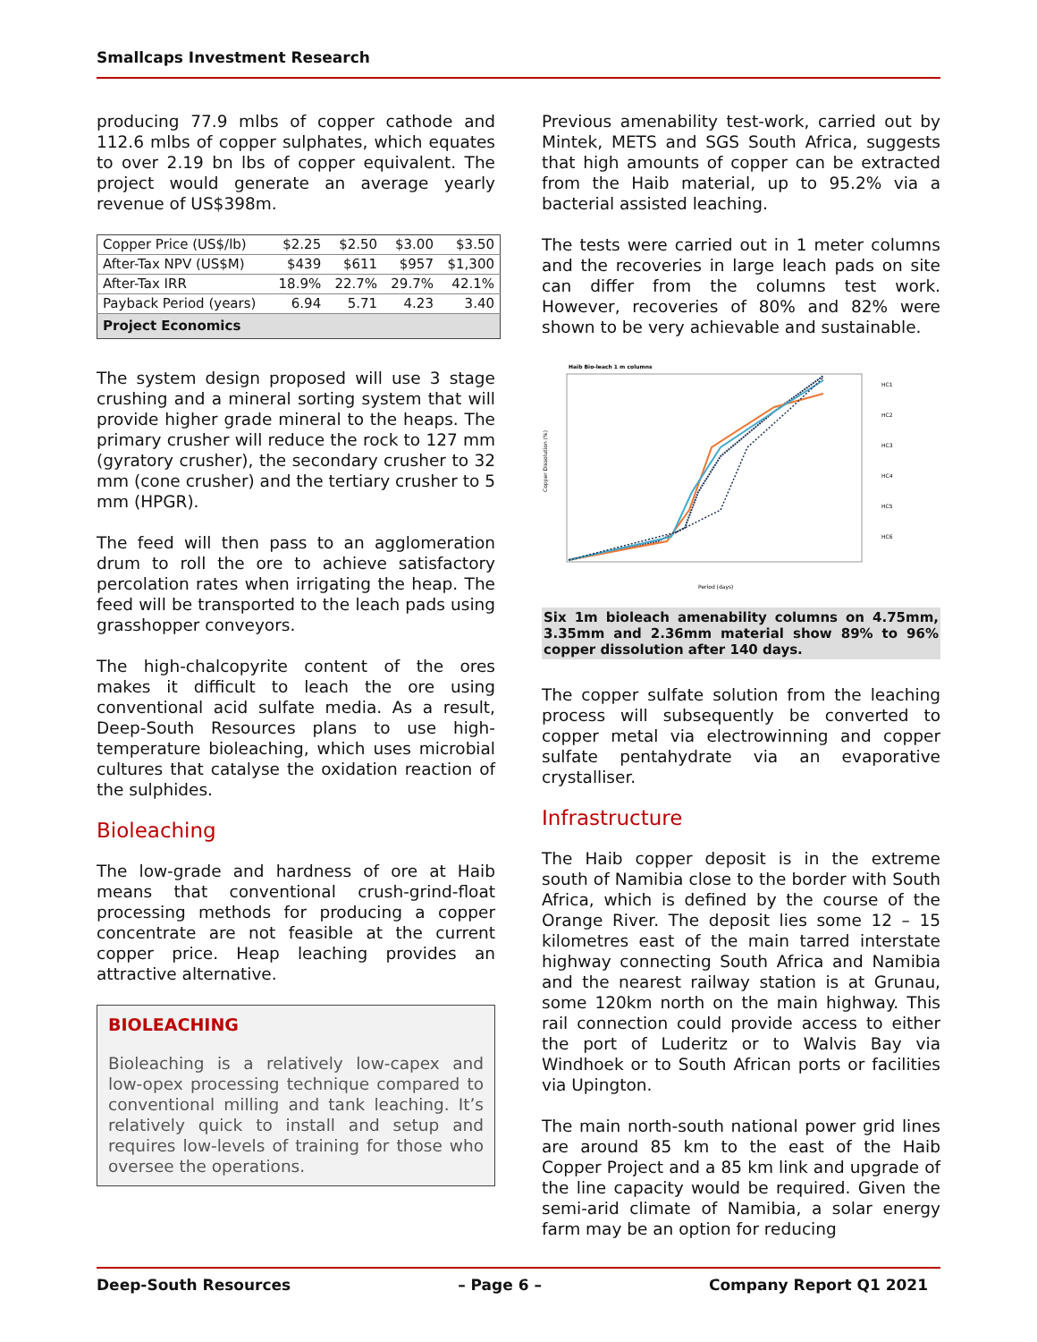Smallcaps Investment Research
producing 77.9 mlbs of copper cathode and 112.6 mlbs of copper sulphates, which equates to over 2.19 bn lbs of copper equivalent. The project would generate an average yearly revenue of US$398m.
| Copper Price (US$/lb) | $2.25 | $2.50 | $3.00 | $3.50 |
| After-Tax NPV (US$M) | $439 | $611 | $957 | $1,300 |
| After-Tax IRR | 18.9% | 22.7% | 29.7% | 42.1% |
| Payback Period (years) | 6.94 | 5.71 | 4.23 | 3.40 |
| Project Economics | | | | |
The system design proposed will use 3 stage crushing and a mineral sorting system that will provide higher grade mineral to the heaps. The primary crusher will reduce the rock to 127 mm (gyratory crusher), the secondary crusher to 32 mm (cone crusher) and the tertiary crusher to 5 mm (HPGR).
The feed will then pass to an agglomeration drum to roll the ore to achieve satisfactory percolation rates when irrigating the heap. The feed will be transported to the leach pads using grasshopper conveyors.
The high-chalcopyrite content of the ores makes it difficult to leach the ore using conventional acid sulfate media. As a result, Deep-South Resources plans to use high-temperature bioleaching, which uses microbial cultures that catalyse the oxidation reaction of the sulphides.
Bioleaching
The low-grade and hardness of ore at Haib means that conventional crush-grind-float processing methods for producing a copper concentrate are not feasible at the current copper price. Heap leaching provides an attractive alternative.
BIOLEACHING
Bioleaching is a relatively low-capex and low-opex processing technique compared to conventional milling and tank leaching. It’s relatively quick to install and setup and requires low-levels of training for those who oversee the operations.
Previous amenability test-work, carried out by Mintek, METS and SGS South Africa, suggests that high amounts of copper can be extracted from the Haib material, up to 95.2% via a bacterial assisted leaching.
The tests were carried out in 1 meter columns and the recoveries in large leach pads on site can differ from the columns test work. However, recoveries of 80% and 82% were shown to be very achievable and sustainable.
Haib Bio-leach 1 m columns
Copper Dissolution (%)
Period (days)
HC1
HC2
HC3
HC4
HC5
HC6
Six 1m bioleach amenability columns on 4.75mm, 3.35mm and 2.36mm material show 89% to 96% copper dissolution after 140 days.
The copper sulfate solution from the leaching process will subsequently be converted to copper metal via electrowinning and copper sulfate pentahydrate via an evaporative crystalliser.
Infrastructure
The Haib copper deposit is in the extreme south of Namibia close to the border with South Africa, which is defined by the course of the Orange River. The deposit lies some 12 – 15 kilometres east of the main tarred interstate highway connecting South Africa and Namibia and the nearest railway station is at Grunau, some 120km north on the main highway. This rail connection could provide access to either the port of Luderitz or to Walvis Bay via Windhoek or to South African ports or facilities via Upington.
The main north-south national power grid lines are around 85 km to the east of the Haib Copper Project and a 85 km link and upgrade of the line capacity would be required. Given the semi-arid climate of Namibia, a solar energy farm may be an option for reducing
Deep-South Resources – Page 6 – Company Report Q1 2021